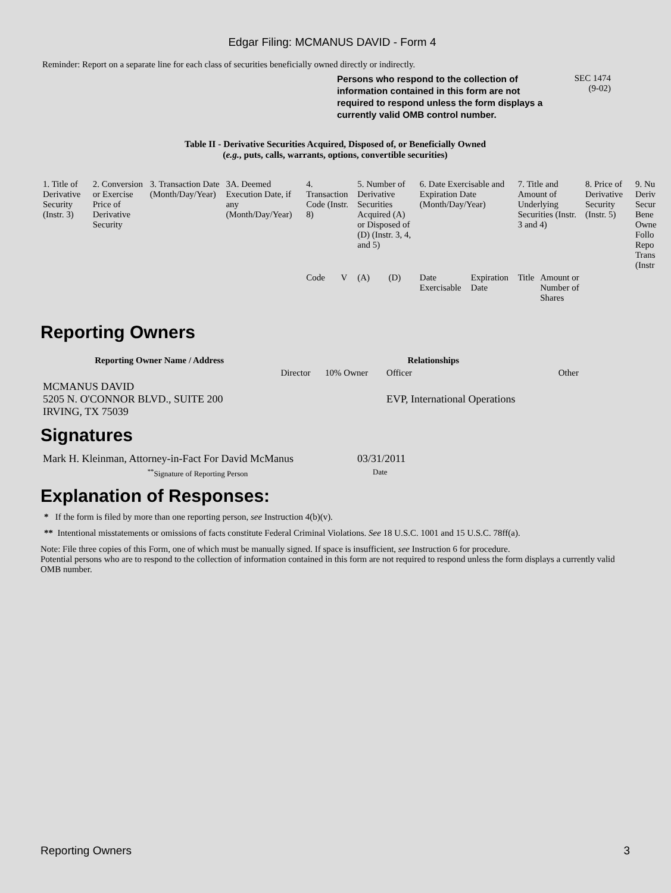Edgar Filing: MCMANUS DAVID - Form 4
Reminder: Report on a separate line for each class of securities beneficially owned directly or indirectly.
Persons who respond to the collection of information contained in this form are not required to respond unless the form displays a currently valid OMB control number.
SEC 1474
(9-02)
Table II - Derivative Securities Acquired, Disposed of, or Beneficially Owned
(e.g., puts, calls, warrants, options, convertible securities)
| 1. Title of Derivative Security (Instr. 3) | 2. Conversion or Exercise Price of Derivative Security | 3. Transaction Date (Month/Day/Year) | 3A. Deemed Execution Date, if any (Month/Day/Year) | 4. Transaction Code (Instr. 8) | | 5. Number of Derivative Securities Acquired (A) or Disposed of (D) (Instr. 3, 4, and 5) | | 6. Date Exercisable and Expiration Date (Month/Day/Year) | | 7. Title and Amount of Underlying Securities (Instr. 3 and 4) | | 8. Price of Derivative Security (Instr. 5) | 9. Nu Deriv Secur Bene Owne Follo Repo Trans (Instr |
| | | | | Code | V | (A) | (D) | Date Exercisable | Expiration Date | Title | Amount or Number of Shares | | |
Reporting Owners
| Reporting Owner Name / Address | Relationships | | | |
| --- | --- | --- | --- | --- |
| | Director | 10% Owner | Officer | Other |
| MCMANUS DAVID 5205 N. O'CONNOR BLVD., SUITE 200 IRVING, TX 75039 | | | EVP, International Operations | |
Signatures
| Mark H. Kleinman, Attorney-in-Fact For David McManus | 03/31/2011 |
| <sup>**</sup> Signature of Reporting Person | Date |
Explanation of Responses:
* If the form is filed by more than one reporting person, see Instruction 4(b)(v).
** Intentional misstatements or omissions of facts constitute Federal Criminal Violations. See 18 U.S.C. 1001 and 15 U.S.C. 78ff(a).
Note: File three copies of this Form, one of which must be manually signed. If space is insufficient, see Instruction 6 for procedure.
Potential persons who are to respond to the collection of information contained in this form are not required to respond unless the form displays a currently valid OMB number.
Reporting Owners 3